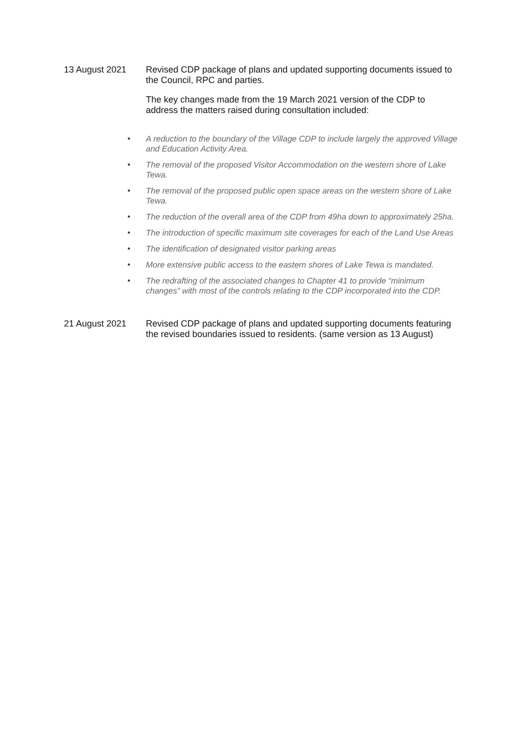13 August 2021 Revised CDP package of plans and updated supporting documents issued to the Council, RPC and parties.
The key changes made from the 19 March 2021 version of the CDP to address the matters raised during consultation included:
● A reduction to the boundary of the Village CDP to include largely the approved Village and Education Activity Area.
● The removal of the proposed Visitor Accommodation on the western shore of Lake Tewa.
● The removal of the proposed public open space areas on the western shore of Lake Tewa.
● The reduction of the overall area of the CDP from 49ha down to approximately 25ha.
● The introduction of specific maximum site coverages for each of the Land Use Areas
● The identification of designated visitor parking areas
● More extensive public access to the eastern shores of Lake Tewa is mandated.
● The redrafting of the associated changes to Chapter 41 to provide “minimum changes” with most of the controls relating to the CDP incorporated into the CDP.
21 August 2021 Revised CDP package of plans and updated supporting documents featuring the revised boundaries issued to residents. (same version as 13 August)